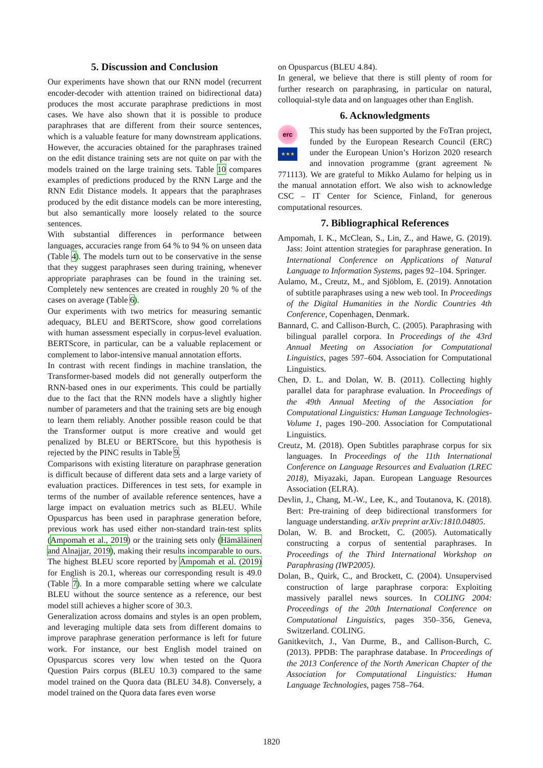5. Discussion and Conclusion
Our experiments have shown that our RNN model (recurrent encoder-decoder with attention trained on bidirectional data) produces the most accurate paraphrase predictions in most cases. We have also shown that it is possible to produce paraphrases that are different from their source sentences, which is a valuable feature for many downstream applications. However, the accuracies obtained for the paraphrases trained on the edit distance training sets are not quite on par with the models trained on the large training sets. Table 10 compares examples of predictions produced by the RNN Large and the RNN Edit Distance models. It appears that the paraphrases produced by the edit distance models can be more interesting, but also semantically more loosely related to the source sentences.
With substantial differences in performance between languages, accuracies range from 64 % to 94 % on unseen data (Table 4). The models turn out to be conservative in the sense that they suggest paraphrases seen during training, whenever appropriate paraphrases can be found in the training set. Completely new sentences are created in roughly 20 % of the cases on average (Table 6).
Our experiments with two metrics for measuring semantic adequacy, BLEU and BERTScore, show good correlations with human assessment especially in corpus-level evaluation. BERTScore, in particular, can be a valuable replacement or complement to labor-intensive manual annotation efforts.
In contrast with recent findings in machine translation, the Transformer-based models did not generally outperform the RNN-based ones in our experiments. This could be partially due to the fact that the RNN models have a slightly higher number of parameters and that the training sets are big enough to learn them reliably. Another possible reason could be that the Transformer output is more creative and would get penalized by BLEU or BERTScore, but this hypothesis is rejected by the PINC results in Table 9.
Comparisons with existing literature on paraphrase generation is difficult because of different data sets and a large variety of evaluation practices. Differences in test sets, for example in terms of the number of available reference sentences, have a large impact on evaluation metrics such as BLEU. While Opusparcus has been used in paraphrase generation before, previous work has used either non-standard train-test splits (Ampomah et al., 2019) or the training sets only (Hämäläinen and Alnajjar, 2019), making their results incomparable to ours. The highest BLEU score reported by Ampomah et al. (2019) for English is 20.1, whereas our corresponding result is 49.0 (Table 7). In a more comparable setting where we calculate BLEU without the source sentence as a reference, our best model still achieves a higher score of 30.3.
Generalization across domains and styles is an open problem, and leveraging multiple data sets from different domains to improve paraphrase generation performance is left for future work. For instance, our best English model trained on Opusparcus scores very low when tested on the Quora Question Pairs corpus (BLEU 10.3) compared to the same model trained on the Quora data (BLEU 34.8). Conversely, a model trained on the Quora data fares even worse
on Opusparcus (BLEU 4.84).
In general, we believe that there is still plenty of room for further research on paraphrasing, in particular on natural, colloquial-style data and on languages other than English.
6. Acknowledgments
erc
★★★
This study has been supported by the FoTran project, funded by the European Research Council (ERC) under the European Union’s Horizon 2020 research and innovation programme (grant agreement № 771113). We are grateful to Mikko Aulamo for helping us in the manual annotation effort. We also wish to acknowledge CSC – IT Center for Science, Finland, for generous computational resources.
7. Bibliographical References
Ampomah, I. K., McClean, S., Lin, Z., and Hawe, G. (2019). Jass: Joint attention strategies for paraphrase generation. In International Conference on Applications of Natural Language to Information Systems, pages 92–104. Springer.
Aulamo, M., Creutz, M., and Sjöblom, E. (2019). Annotation of subtitle paraphrases using a new web tool. In Proceedings of the Digital Humanities in the Nordic Countries 4th Conference, Copenhagen, Denmark.
Bannard, C. and Callison-Burch, C. (2005). Paraphrasing with bilingual parallel corpora. In Proceedings of the 43rd Annual Meeting on Association for Computational Linguistics, pages 597–604. Association for Computational Linguistics.
Chen, D. L. and Dolan, W. B. (2011). Collecting highly parallel data for paraphrase evaluation. In Proceedings of the 49th Annual Meeting of the Association for Computational Linguistics: Human Language Technologies-Volume 1, pages 190–200. Association for Computational Linguistics.
Creutz, M. (2018). Open Subtitles paraphrase corpus for six languages. In Proceedings of the 11th International Conference on Language Resources and Evaluation (LREC 2018), Miyazaki, Japan. European Language Resources Association (ELRA).
Devlin, J., Chang, M.-W., Lee, K., and Toutanova, K. (2018). Bert: Pre-training of deep bidirectional transformers for language understanding. arXiv preprint arXiv:1810.04805.
Dolan, W. B. and Brockett, C. (2005). Automatically constructing a corpus of sentential paraphrases. In Proceedings of the Third International Workshop on Paraphrasing (IWP2005).
Dolan, B., Quirk, C., and Brockett, C. (2004). Unsupervised construction of large paraphrase corpora: Exploiting massively parallel news sources. In COLING 2004: Proceedings of the 20th International Conference on Computational Linguistics, pages 350–356, Geneva, Switzerland. COLING.
Ganitkevitch, J., Van Durme, B., and Callison-Burch, C. (2013). PPDB: The paraphrase database. In Proceedings of the 2013 Conference of the North American Chapter of the Association for Computational Linguistics: Human Language Technologies, pages 758–764.
1820